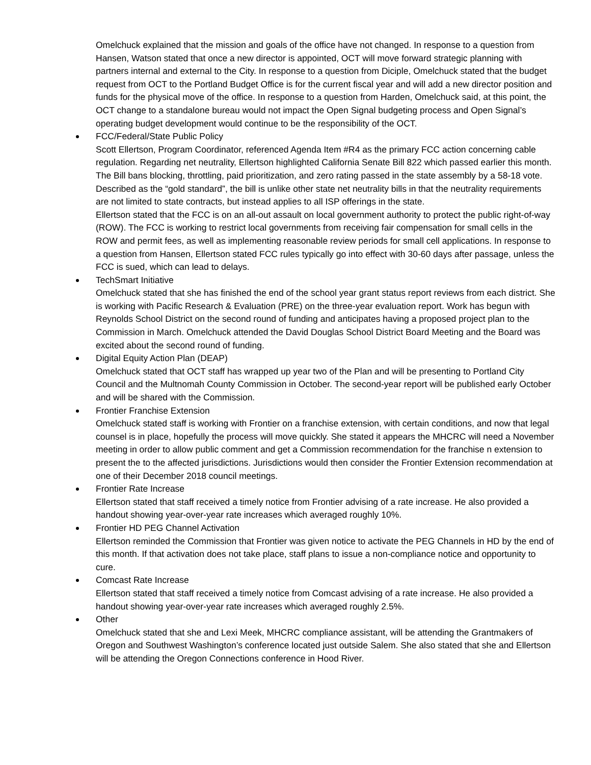Omelchuck explained that the mission and goals of the office have not changed. In response to a question from Hansen, Watson stated that once a new director is appointed, OCT will move forward strategic planning with partners internal and external to the City. In response to a question from Diciple, Omelchuck stated that the budget request from OCT to the Portland Budget Office is for the current fiscal year and will add a new director position and funds for the physical move of the office. In response to a question from Harden, Omelchuck said, at this point, the OCT change to a standalone bureau would not impact the Open Signal budgeting process and Open Signal’s operating budget development would continue to be the responsibility of the OCT.
FCC/Federal/State Public Policy
Scott Ellertson, Program Coordinator, referenced Agenda Item #R4 as the primary FCC action concerning cable regulation. Regarding net neutrality, Ellertson highlighted California Senate Bill 822 which passed earlier this month. The Bill bans blocking, throttling, paid prioritization, and zero rating passed in the state assembly by a 58-18 vote. Described as the “gold standard”, the bill is unlike other state net neutrality bills in that the neutrality requirements are not limited to state contracts, but instead applies to all ISP offerings in the state.
Ellertson stated that the FCC is on an all-out assault on local government authority to protect the public right-of-way (ROW). The FCC is working to restrict local governments from receiving fair compensation for small cells in the ROW and permit fees, as well as implementing reasonable review periods for small cell applications. In response to a question from Hansen, Ellertson stated FCC rules typically go into effect with 30-60 days after passage, unless the FCC is sued, which can lead to delays.
TechSmart Initiative
Omelchuck stated that she has finished the end of the school year grant status report reviews from each district. She is working with Pacific Research & Evaluation (PRE) on the three-year evaluation report. Work has begun with Reynolds School District on the second round of funding and anticipates having a proposed project plan to the Commission in March. Omelchuck attended the David Douglas School District Board Meeting and the Board was excited about the second round of funding.
Digital Equity Action Plan (DEAP)
Omelchuck stated that OCT staff has wrapped up year two of the Plan and will be presenting to Portland City Council and the Multnomah County Commission in October. The second-year report will be published early October and will be shared with the Commission.
Frontier Franchise Extension
Omelchuck stated staff is working with Frontier on a franchise extension, with certain conditions, and now that legal counsel is in place, hopefully the process will move quickly. She stated it appears the MHCRC will need a November meeting in order to allow public comment and get a Commission recommendation for the franchise n extension to present the to the affected jurisdictions. Jurisdictions would then consider the Frontier Extension recommendation at one of their December 2018 council meetings.
Frontier Rate Increase
Ellertson stated that staff received a timely notice from Frontier advising of a rate increase. He also provided a handout showing year-over-year rate increases which averaged roughly 10%.
Frontier HD PEG Channel Activation
Ellertson reminded the Commission that Frontier was given notice to activate the PEG Channels in HD by the end of this month. If that activation does not take place, staff plans to issue a non-compliance notice and opportunity to cure.
Comcast Rate Increase
Ellertson stated that staff received a timely notice from Comcast advising of a rate increase. He also provided a handout showing year-over-year rate increases which averaged roughly 2.5%.
Other
Omelchuck stated that she and Lexi Meek, MHCRC compliance assistant, will be attending the Grantmakers of Oregon and Southwest Washington’s conference located just outside Salem. She also stated that she and Ellertson will be attending the Oregon Connections conference in Hood River.